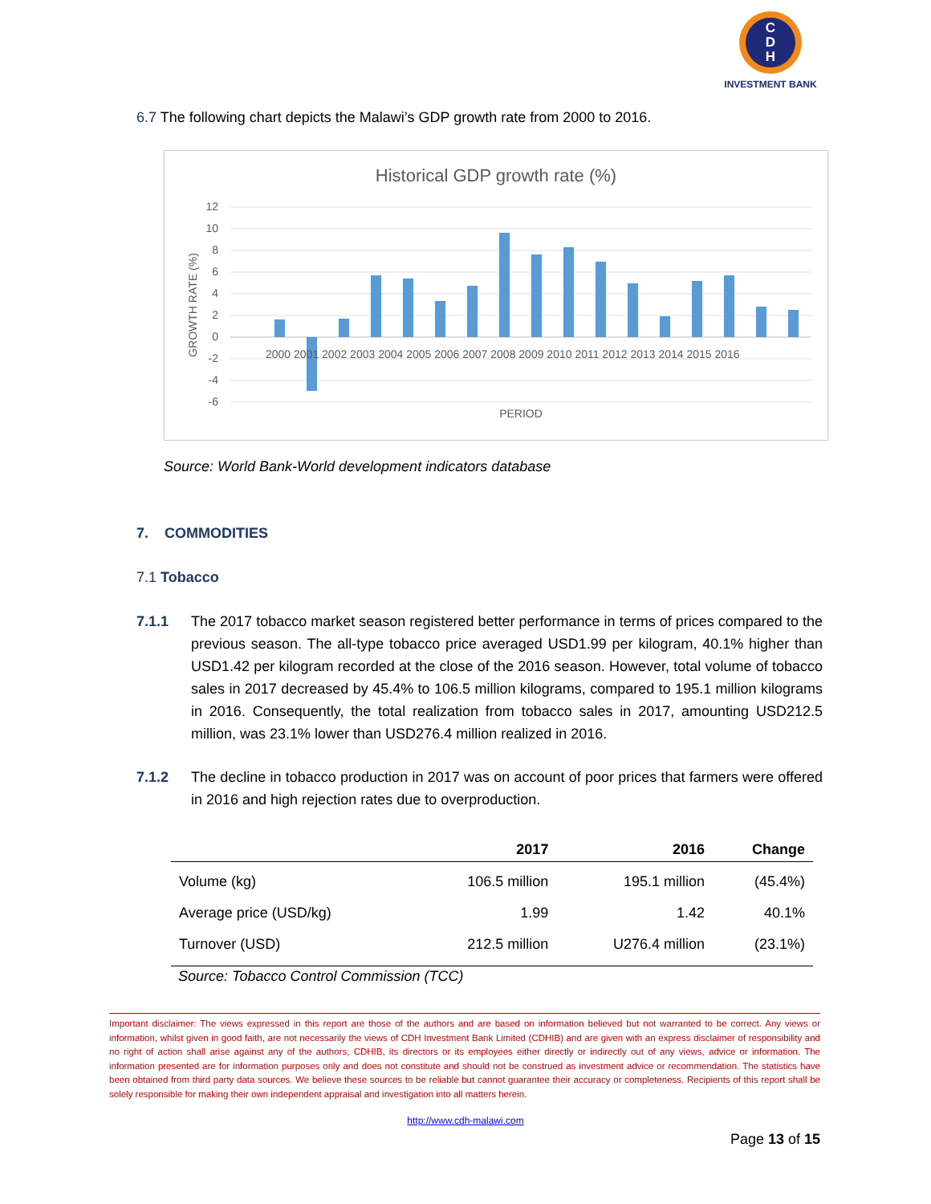C
D
H
INVESTMENT BANK
6.7 The following chart depicts the Malawi’s GDP growth rate from 2000 to 2016.
Historical GDP growth rate (%)
12
10
8
6
4
2
0
-2
-4
-6
2000 2001 2002 2003 2004 2005 2006 2007 2008 2009 2010 2011 2012 2013 2014 2015 2016
PERIOD
GROWTH RATE (%)
Source: World Bank-World development indicators database
7. COMMODITIES
7.1 Tobacco
7.1.1 The 2017 tobacco market season registered better performance in terms of prices compared to the previous season. The all-type tobacco price averaged USD1.99 per kilogram, 40.1% higher than USD1.42 per kilogram recorded at the close of the 2016 season. However, total volume of tobacco sales in 2017 decreased by 45.4% to 106.5 million kilograms, compared to 195.1 million kilograms in 2016. Consequently, the total realization from tobacco sales in 2017, amounting USD212.5 million, was 23.1% lower than USD276.4 million realized in 2016.
7.1.2 The decline in tobacco production in 2017 was on account of poor prices that farmers were offered in 2016 and high rejection rates due to overproduction.
| | 2017 | 2016 | Change |
| --- | --- | --- | --- |
| Volume (kg) | 106.5 million | 195.1 million | (45.4%) |
| Average price (USD/kg) | 1.99 | 1.42 | 40.1% |
| Turnover (USD) | 212.5 million | U276.4 million | (23.1%) |
Source: Tobacco Control Commission (TCC)
Important disclaimer: The views expressed in this report are those of the authors and are based on information believed but not warranted to be correct. Any views or information, whilst given in good faith, are not necessarily the views of CDH Investment Bank Limited (CDHIB) and are given with an express disclaimer of responsibility and no right of action shall arise against any of the authors, CDHIB, its directors or its employees either directly or indirectly out of any views, advice or information. The information presented are for information purposes only and does not constitute and should not be construed as investment advice or recommendation. The statistics have been obtained from third party data sources. We believe these sources to be reliable but cannot guarantee their accuracy or completeness. Recipients of this report shall be solely responsible for making their own independent appraisal and investigation into all matters herein.
http://www.cdh-malawi.com
Page 13 of 15